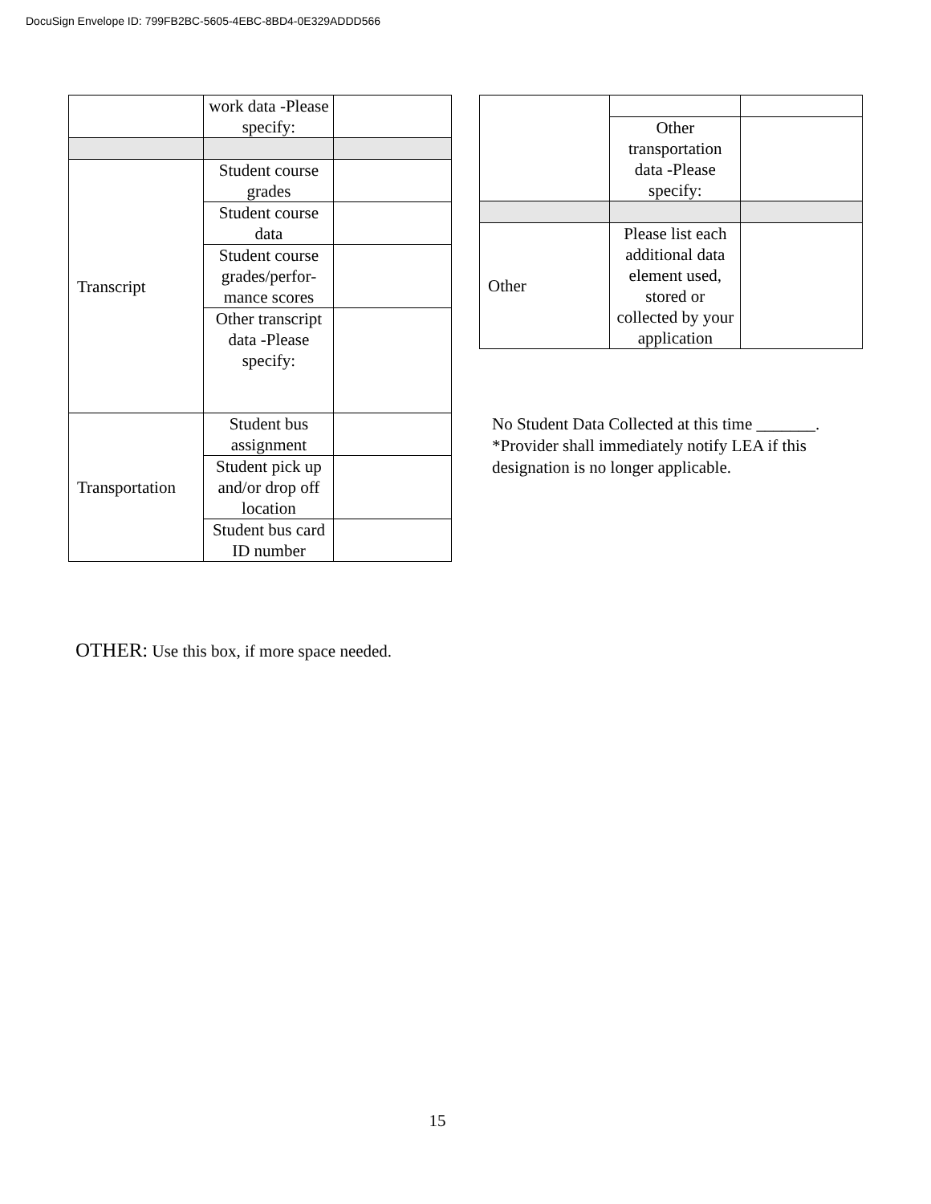DocuSign Envelope ID: 799FB2BC-5605-4EBC-8BD4-0E329ADDD566
| | work data -Please specify: | |
| Transcript | Student course grades | |
| | Student course data | |
| | Student course grades/perfor-mance scores | |
| | Other transcript data -Please specify: | |
| Transportation | Student bus assignment | |
| | Student pick up and/or drop off location | |
| | Student bus card ID number | |
| | Other transportation data -Please specify: | |
| Other | Please list each additional data element used, stored or collected by your application | |
No Student Data Collected at this time _______.
*Provider shall immediately notify LEA if this
designation is no longer applicable.
OTHER: Use this box, if more space needed.
15